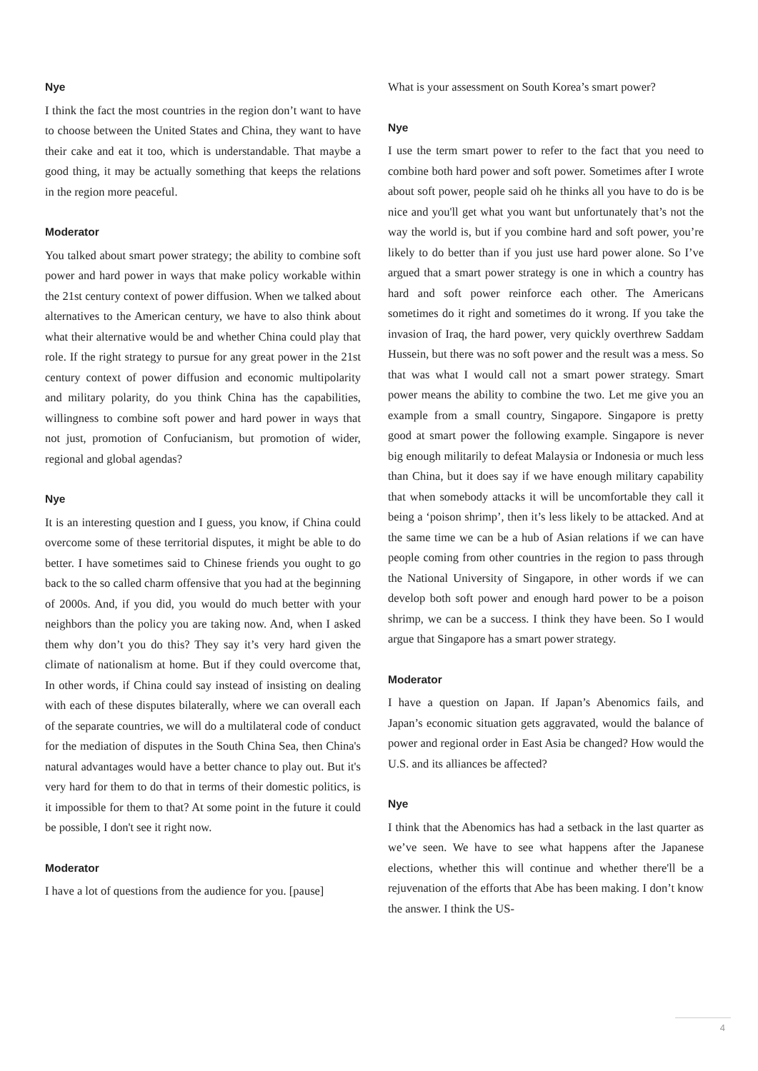Nye
I think the fact the most countries in the region don’t want to have to choose between the United States and China, they want to have their cake and eat it too, which is understandable. That maybe a good thing, it may be actually something that keeps the relations in the region more peaceful.
Moderator
You talked about smart power strategy; the ability to combine soft power and hard power in ways that make policy workable within the 21st century context of power diffusion. When we talked about alternatives to the American century, we have to also think about what their alternative would be and whether China could play that role. If the right strategy to pursue for any great power in the 21st century context of power diffusion and economic multipolarity and military polarity, do you think China has the capabilities, willingness to combine soft power and hard power in ways that not just, promotion of Confucianism, but promotion of wider, regional and global agendas?
Nye
It is an interesting question and I guess, you know, if China could overcome some of these territorial disputes, it might be able to do better. I have sometimes said to Chinese friends you ought to go back to the so called charm offensive that you had at the beginning of 2000s. And, if you did, you would do much better with your neighbors than the policy you are taking now. And, when I asked them why don’t you do this? They say it’s very hard given the climate of nationalism at home. But if they could overcome that, In other words, if China could say instead of insisting on dealing with each of these disputes bilaterally, where we can overall each of the separate countries, we will do a multilateral code of conduct for the mediation of disputes in the South China Sea, then China's natural advantages would have a better chance to play out. But it's very hard for them to do that in terms of their domestic politics, is it impossible for them to that? At some point in the future it could be possible, I don't see it right now.
Moderator
I have a lot of questions from the audience for you. [pause]
What is your assessment on South Korea’s smart power?
Nye
I use the term smart power to refer to the fact that you need to combine both hard power and soft power. Sometimes after I wrote about soft power, people said oh he thinks all you have to do is be nice and you'll get what you want but unfortunately that’s not the way the world is, but if you combine hard and soft power, you’re likely to do better than if you just use hard power alone. So I’ve argued that a smart power strategy is one in which a country has hard and soft power reinforce each other. The Americans sometimes do it right and sometimes do it wrong. If you take the invasion of Iraq, the hard power, very quickly overthrew Saddam Hussein, but there was no soft power and the result was a mess. So that was what I would call not a smart power strategy. Smart power means the ability to combine the two. Let me give you an example from a small country, Singapore. Singapore is pretty good at smart power the following example. Singapore is never big enough militarily to defeat Malaysia or Indonesia or much less than China, but it does say if we have enough military capability that when somebody attacks it will be uncomfortable they call it being a ‘poison shrimp’, then it’s less likely to be attacked. And at the same time we can be a hub of Asian relations if we can have people coming from other countries in the region to pass through the National University of Singapore, in other words if we can develop both soft power and enough hard power to be a poison shrimp, we can be a success. I think they have been. So I would argue that Singapore has a smart power strategy.
Moderator
I have a question on Japan. If Japan’s Abenomics fails, and Japan’s economic situation gets aggravated, would the balance of power and regional order in East Asia be changed? How would the U.S. and its alliances be affected?
Nye
I think that the Abenomics has had a setback in the last quarter as we’ve seen. We have to see what happens after the Japanese elections, whether this will continue and whether there'll be a rejuvenation of the efforts that Abe has been making. I don’t know the answer. I think the US-
4